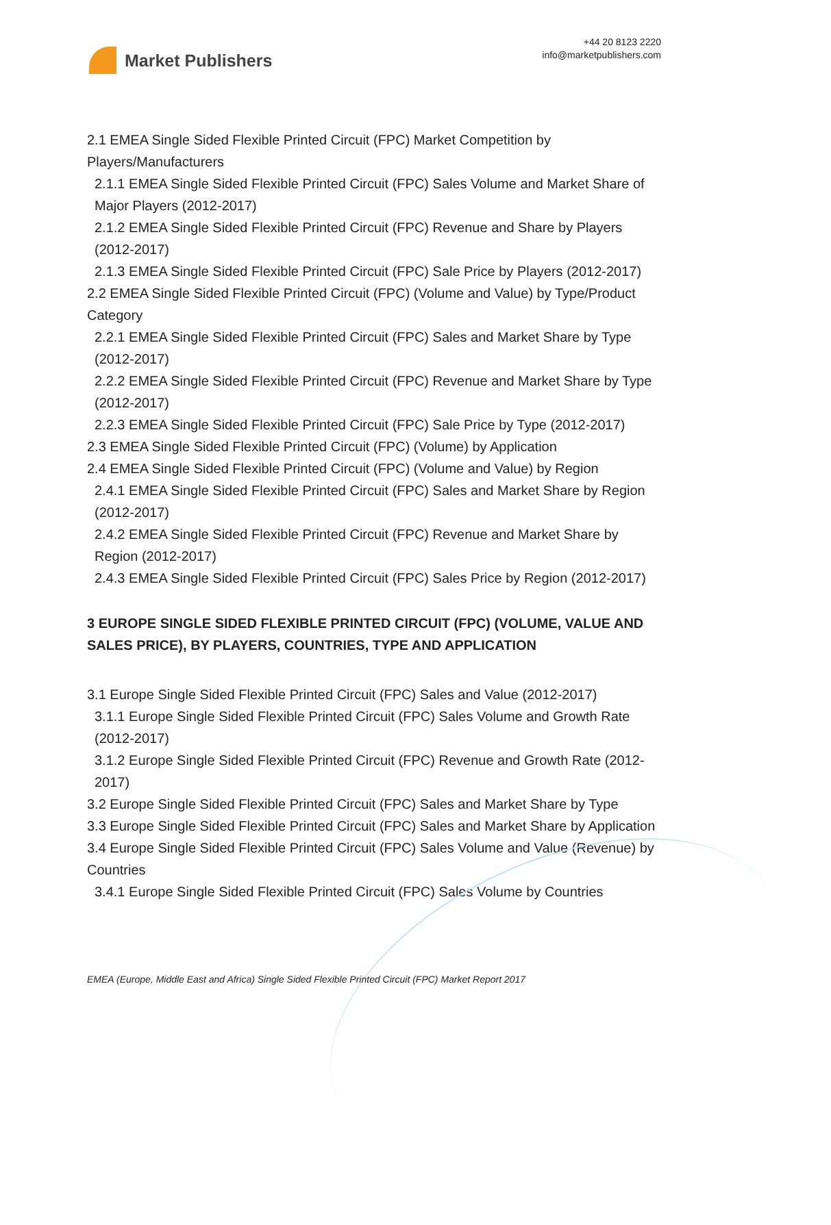Market Publishers
+44 20 8123 2220
info@marketpublishers.com
2.1 EMEA Single Sided Flexible Printed Circuit (FPC) Market Competition by Players/Manufacturers
2.1.1 EMEA Single Sided Flexible Printed Circuit (FPC) Sales Volume and Market Share of Major Players (2012-2017)
2.1.2 EMEA Single Sided Flexible Printed Circuit (FPC) Revenue and Share by Players (2012-2017)
2.1.3 EMEA Single Sided Flexible Printed Circuit (FPC) Sale Price by Players (2012-2017)
2.2 EMEA Single Sided Flexible Printed Circuit (FPC) (Volume and Value) by Type/Product Category
2.2.1 EMEA Single Sided Flexible Printed Circuit (FPC) Sales and Market Share by Type (2012-2017)
2.2.2 EMEA Single Sided Flexible Printed Circuit (FPC) Revenue and Market Share by Type (2012-2017)
2.2.3 EMEA Single Sided Flexible Printed Circuit (FPC) Sale Price by Type (2012-2017)
2.3 EMEA Single Sided Flexible Printed Circuit (FPC) (Volume) by Application
2.4 EMEA Single Sided Flexible Printed Circuit (FPC) (Volume and Value) by Region
2.4.1 EMEA Single Sided Flexible Printed Circuit (FPC) Sales and Market Share by Region (2012-2017)
2.4.2 EMEA Single Sided Flexible Printed Circuit (FPC) Revenue and Market Share by Region (2012-2017)
2.4.3 EMEA Single Sided Flexible Printed Circuit (FPC) Sales Price by Region (2012-2017)
3 EUROPE SINGLE SIDED FLEXIBLE PRINTED CIRCUIT (FPC) (VOLUME, VALUE AND SALES PRICE), BY PLAYERS, COUNTRIES, TYPE AND APPLICATION
3.1 Europe Single Sided Flexible Printed Circuit (FPC) Sales and Value (2012-2017)
3.1.1 Europe Single Sided Flexible Printed Circuit (FPC) Sales Volume and Growth Rate (2012-2017)
3.1.2 Europe Single Sided Flexible Printed Circuit (FPC) Revenue and Growth Rate (2012-2017)
3.2 Europe Single Sided Flexible Printed Circuit (FPC) Sales and Market Share by Type
3.3 Europe Single Sided Flexible Printed Circuit (FPC) Sales and Market Share by Application
3.4 Europe Single Sided Flexible Printed Circuit (FPC) Sales Volume and Value (Revenue) by Countries
3.4.1 Europe Single Sided Flexible Printed Circuit (FPC) Sales Volume by Countries
EMEA (Europe, Middle East and Africa) Single Sided Flexible Printed Circuit (FPC) Market Report 2017